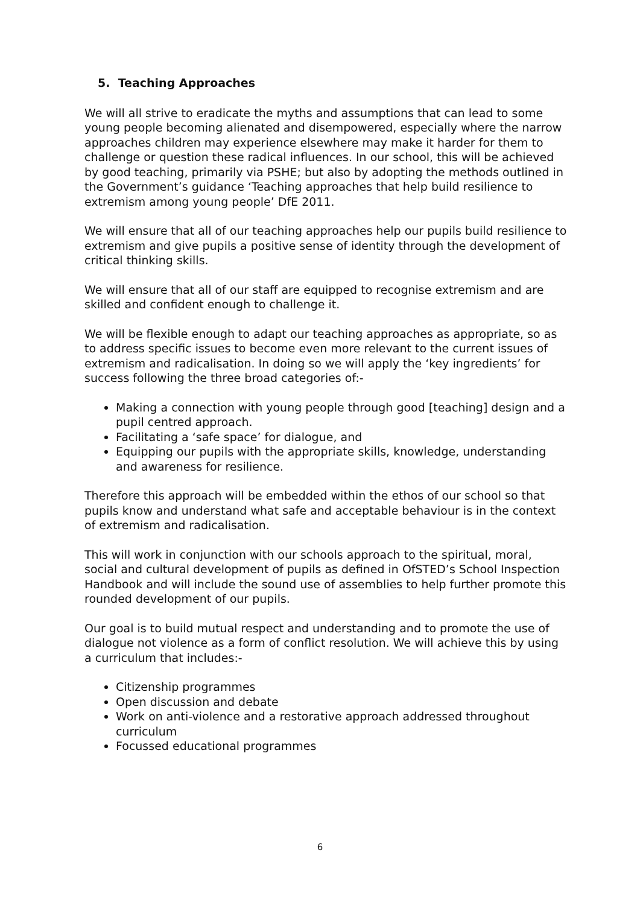5. Teaching Approaches
We will all strive to eradicate the myths and assumptions that can lead to some young people becoming alienated and disempowered, especially where the narrow approaches children may experience elsewhere may make it harder for them to challenge or question these radical influences. In our school, this will be achieved by good teaching, primarily via PSHE; but also by adopting the methods outlined in the Government’s guidance ‘Teaching approaches that help build resilience to extremism among young people’ DfE 2011.
We will ensure that all of our teaching approaches help our pupils build resilience to extremism and give pupils a positive sense of identity through the development of critical thinking skills.
We will ensure that all of our staff are equipped to recognise extremism and are skilled and confident enough to challenge it.
We will be flexible enough to adapt our teaching approaches as appropriate, so as to address specific issues to become even more relevant to the current issues of extremism and radicalisation. In doing so we will apply the ‘key ingredients’ for success following the three broad categories of:-
Making a connection with young people through good [teaching] design and a pupil centred approach.
Facilitating a ‘safe space’ for dialogue, and
Equipping our pupils with the appropriate skills, knowledge, understanding and awareness for resilience.
Therefore this approach will be embedded within the ethos of our school so that pupils know and understand what safe and acceptable behaviour is in the context of extremism and radicalisation.
This will work in conjunction with our schools approach to the spiritual, moral, social and cultural development of pupils as defined in OfSTED’s School Inspection Handbook and will include the sound use of assemblies to help further promote this rounded development of our pupils.
Our goal is to build mutual respect and understanding and to promote the use of dialogue not violence as a form of conflict resolution. We will achieve this by using a curriculum that includes:-
Citizenship programmes
Open discussion and debate
Work on anti-violence and a restorative approach addressed throughout curriculum
Focussed educational programmes
6